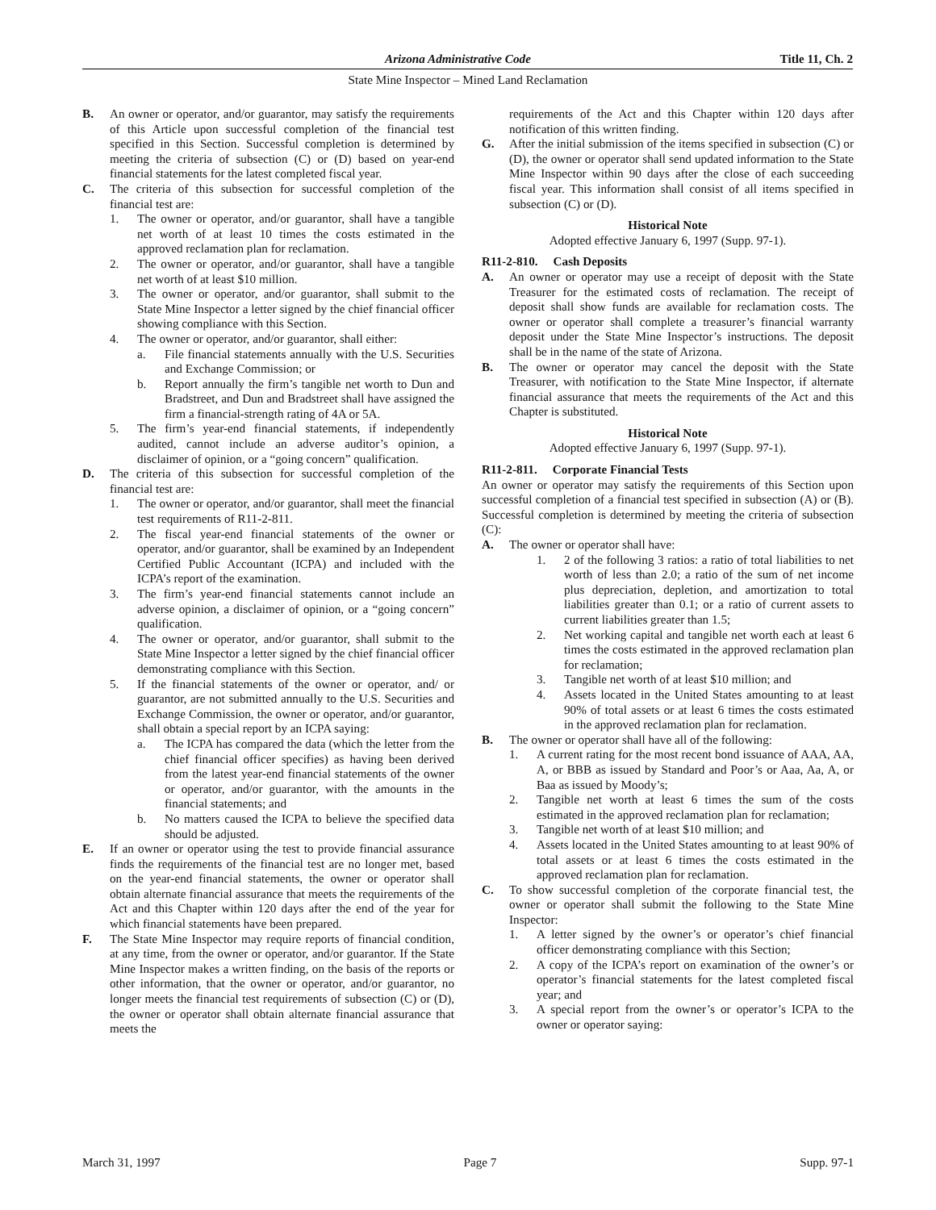Arizona Administrative Code Title 11, Ch. 2
State Mine Inspector – Mined Land Reclamation
B. An owner or operator, and/or guarantor, may satisfy the requirements of this Article upon successful completion of the financial test specified in this Section. Successful completion is determined by meeting the criteria of subsection (C) or (D) based on year-end financial statements for the latest completed fiscal year.
C. The criteria of this subsection for successful completion of the financial test are:
1. The owner or operator, and/or guarantor, shall have a tangible net worth of at least 10 times the costs estimated in the approved reclamation plan for reclamation.
2. The owner or operator, and/or guarantor, shall have a tangible net worth of at least $10 million.
3. The owner or operator, and/or guarantor, shall submit to the State Mine Inspector a letter signed by the chief financial officer showing compliance with this Section.
4. The owner or operator, and/or guarantor, shall either:
a. File financial statements annually with the U.S. Securities and Exchange Commission; or
b. Report annually the firm’s tangible net worth to Dun and Bradstreet, and Dun and Bradstreet shall have assigned the firm a financial-strength rating of 4A or 5A.
5. The firm’s year-end financial statements, if independently audited, cannot include an adverse auditor’s opinion, a disclaimer of opinion, or a “going concern” qualification.
D. The criteria of this subsection for successful completion of the financial test are:
1. The owner or operator, and/or guarantor, shall meet the financial test requirements of R11-2-811.
2. The fiscal year-end financial statements of the owner or operator, and/or guarantor, shall be examined by an Independent Certified Public Accountant (ICPA) and included with the ICPA’s report of the examination.
3. The firm’s year-end financial statements cannot include an adverse opinion, a disclaimer of opinion, or a “going concern” qualification.
4. The owner or operator, and/or guarantor, shall submit to the State Mine Inspector a letter signed by the chief financial officer demonstrating compliance with this Section.
5. If the financial statements of the owner or operator, and/ or guarantor, are not submitted annually to the U.S. Securities and Exchange Commission, the owner or operator, and/or guarantor, shall obtain a special report by an ICPA saying:
a. The ICPA has compared the data (which the letter from the chief financial officer specifies) as having been derived from the latest year-end financial statements of the owner or operator, and/or guarantor, with the amounts in the financial statements; and
b. No matters caused the ICPA to believe the specified data should be adjusted.
E. If an owner or operator using the test to provide financial assurance finds the requirements of the financial test are no longer met, based on the year-end financial statements, the owner or operator shall obtain alternate financial assurance that meets the requirements of the Act and this Chapter within 120 days after the end of the year for which financial statements have been prepared.
F. The State Mine Inspector may require reports of financial condition, at any time, from the owner or operator, and/or guarantor. If the State Mine Inspector makes a written finding, on the basis of the reports or other information, that the owner or operator, and/or guarantor, no longer meets the financial test requirements of subsection (C) or (D), the owner or operator shall obtain alternate financial assurance that meets the
requirements of the Act and this Chapter within 120 days after notification of this written finding.
G. After the initial submission of the items specified in subsection (C) or (D), the owner or operator shall send updated information to the State Mine Inspector within 90 days after the close of each succeeding fiscal year. This information shall consist of all items specified in subsection (C) or (D).
Historical Note
Adopted effective January 6, 1997 (Supp. 97-1).
R11-2-810. Cash Deposits
A. An owner or operator may use a receipt of deposit with the State Treasurer for the estimated costs of reclamation. The receipt of deposit shall show funds are available for reclamation costs. The owner or operator shall complete a treasurer’s financial warranty deposit under the State Mine Inspector’s instructions. The deposit shall be in the name of the state of Arizona.
B. The owner or operator may cancel the deposit with the State Treasurer, with notification to the State Mine Inspector, if alternate financial assurance that meets the requirements of the Act and this Chapter is substituted.
Historical Note
Adopted effective January 6, 1997 (Supp. 97-1).
R11-2-811. Corporate Financial Tests
An owner or operator may satisfy the requirements of this Section upon successful completion of a financial test specified in subsection (A) or (B). Successful completion is determined by meeting the criteria of subsection (C):
A. The owner or operator shall have:
1. 2 of the following 3 ratios: a ratio of total liabilities to net worth of less than 2.0; a ratio of the sum of net income plus depreciation, depletion, and amortization to total liabilities greater than 0.1; or a ratio of current assets to current liabilities greater than 1.5;
2. Net working capital and tangible net worth each at least 6 times the costs estimated in the approved reclamation plan for reclamation;
3. Tangible net worth of at least $10 million; and
4. Assets located in the United States amounting to at least 90% of total assets or at least 6 times the costs estimated in the approved reclamation plan for reclamation.
B. The owner or operator shall have all of the following:
1. A current rating for the most recent bond issuance of AAA, AA, A, or BBB as issued by Standard and Poor’s or Aaa, Aa, A, or Baa as issued by Moody’s;
2. Tangible net worth at least 6 times the sum of the costs estimated in the approved reclamation plan for reclamation;
3. Tangible net worth of at least $10 million; and
4. Assets located in the United States amounting to at least 90% of total assets or at least 6 times the costs estimated in the approved reclamation plan for reclamation.
C. To show successful completion of the corporate financial test, the owner or operator shall submit the following to the State Mine Inspector:
1. A letter signed by the owner’s or operator’s chief financial officer demonstrating compliance with this Section;
2. A copy of the ICPA’s report on examination of the owner’s or operator’s financial statements for the latest completed fiscal year; and
3. A special report from the owner’s or operator’s ICPA to the owner or operator saying:
March 31, 1997 Page 7 Supp. 97-1